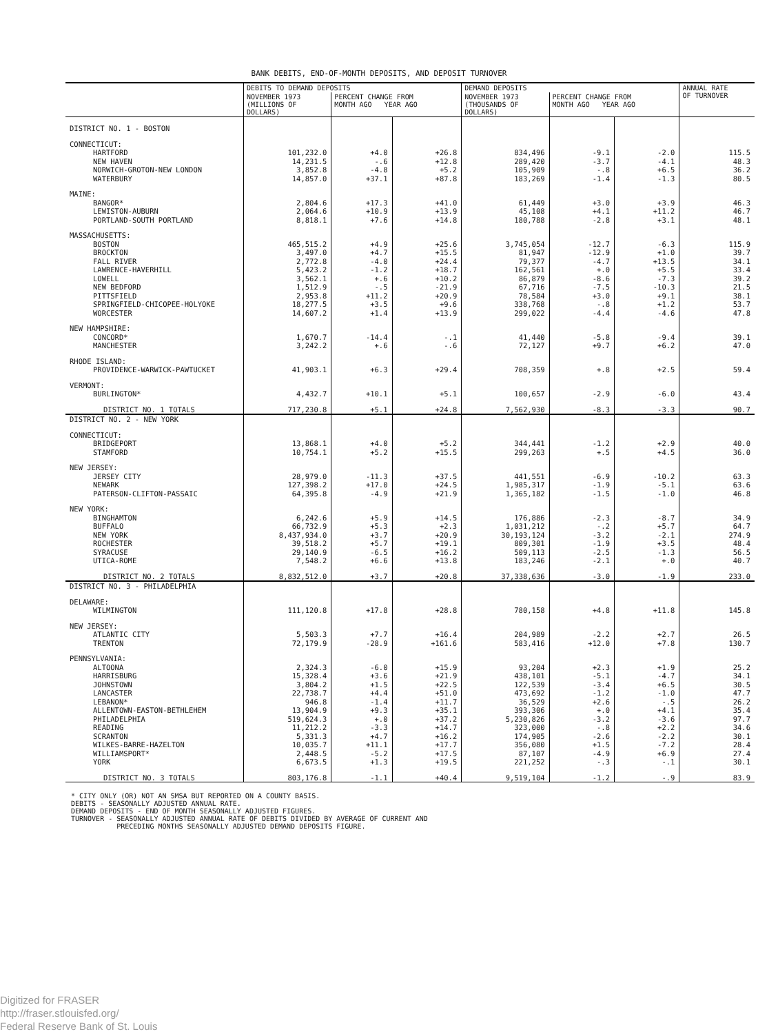BANK DEBITS, END-OF-MONTH DEPOSITS, AND DEPOSIT TURNOVER
| | DEBITS TO DEMAND DEPOSITS | | | DEMAND DEPOSITS | | | ANNUAL RATE OF TURNOVER |
| --- | --- | --- | --- | --- | --- | --- | --- |
| | NOVEMBER 1973 (MILLIONS OF DOLLARS) | PERCENT CHANGE FROM MONTH AGO YEAR AGO | | NOVEMBER 1973 (THOUSANDS OF DOLLARS) | PERCENT CHANGE FROM MONTH AGO YEAR AGO | | |
| DISTRICT NO. 1 - BOSTON | | | | | | | |
| CONNECTICUT: | | | | | | | |
| HARTFORD | 101,232.0 | +4.0 | +26.8 | 834,496 | -9.1 | -2.0 | 115.5 |
| NEW HAVEN | 14,231.5 | -.6 | +12.8 | 289,420 | -3.7 | -4.1 | 48.3 |
| NORWICH-GROTON-NEW LONDON | 3,852.8 | -4.8 | +5.2 | 105,909 | -.8 | +6.5 | 36.2 |
| WATERBURY | 14,857.0 | +37.1 | +87.8 | 183,269 | -1.4 | -1.3 | 80.5 |
| MAINE: | | | | | | | |
| BANGOR* | 2,804.6 | +17.3 | +41.0 | 61,449 | +3.0 | +3.9 | 46.3 |
| LEWISTON-AUBURN | 2,064.6 | +10.9 | +13.9 | 45,108 | +4.1 | +11.2 | 46.7 |
| PORTLAND-SOUTH PORTLAND | 8,818.1 | +7.6 | +14.8 | 180,788 | -2.8 | +3.1 | 48.1 |
| MASSACHUSETTS: | | | | | | | |
| BOSTON | 465,515.2 | +4.9 | +25.6 | 3,745,054 | -12.7 | -6.3 | 115.9 |
| BROCKTON | 3,497.0 | +4.7 | +15.5 | 81,947 | -12.9 | +1.0 | 39.7 |
| FALL RIVER | 2,772.8 | -4.0 | +24.4 | 79,377 | -4.7 | +13.5 | 34.1 |
| LAWRENCE-HAVERHILL | 5,423.2 | -1.2 | +18.7 | 162,561 | +.0 | +5.5 | 33.4 |
| LOWELL | 3,562.1 | +.6 | +10.2 | 86,879 | -8.6 | -7.3 | 39.2 |
| NEW BEDFORD | 1,512.9 | -.5 | -21.9 | 67,716 | -7.5 | -10.3 | 21.5 |
| PITTSFIELD | 2,953.8 | +11.2 | +20.9 | 78,584 | +3.0 | +9.1 | 38.1 |
| SPRINGFIELD-CHICOPEE-HOLYOKE | 18,277.5 | +3.5 | +9.6 | 338,768 | -.8 | +1.2 | 53.7 |
| WORCESTER | 14,607.2 | +1.4 | +13.9 | 299,022 | -4.4 | -4.6 | 47.8 |
| NEW HAMPSHIRE: | | | | | | | |
| CONCORD* | 1,670.7 | -14.4 | -.1 | 41,440 | -5.8 | -9.4 | 39.1 |
| MANCHESTER | 3,242.2 | +.6 | -.6 | 72,127 | +9.7 | +6.2 | 47.0 |
| RHODE ISLAND: | | | | | | | |
| PROVIDENCE-WARWICK-PAWTUCKET | 41,903.1 | +6.3 | +29.4 | 708,359 | +.8 | +2.5 | 59.4 |
| VERMONT: | | | | | | | |
| BURLINGTON* | 4,432.7 | +10.1 | +5.1 | 100,657 | -2.9 | -6.0 | 43.4 |
| DISTRICT NO. 1 TOTALS | 717,230.8 | +5.1 | +24.8 | 7,562,930 | -8.3 | -3.3 | 90.7 |
| DISTRICT NO. 2 - NEW YORK | | | | | | | |
| CONNECTICUT: | | | | | | | |
| BRIDGEPORT | 13,868.1 | +4.0 | +5.2 | 344,441 | -1.2 | +2.9 | 40.0 |
| STAMFORD | 10,754.1 | +5.2 | +15.5 | 299,263 | +.5 | +4.5 | 36.0 |
| NEW JERSEY: | | | | | | | |
| JERSEY CITY | 28,979.0 | -11.3 | +37.5 | 441,551 | -6.9 | -10.2 | 63.3 |
| NEWARK | 127,398.2 | +17.0 | +24.5 | 1,985,317 | -1.9 | -5.1 | 63.6 |
| PATERSON-CLIFTON-PASSAIC | 64,395.8 | -4.9 | +21.9 | 1,365,182 | -1.5 | -1.0 | 46.8 |
| NEW YORK: | | | | | | | |
| BINGHAMTON | 6,242.6 | +5.9 | +14.5 | 176,886 | -2.3 | -8.7 | 34.9 |
| BUFFALO | 66,732.9 | +5.3 | +2.3 | 1,031,212 | -.2 | +5.7 | 64.7 |
| NEW YORK | 8,437,934.0 | +3.7 | +20.9 | 30,193,124 | -3.2 | -2.1 | 274.9 |
| ROCHESTER | 39,518.2 | +5.7 | +19.1 | 809,301 | -1.9 | +3.5 | 48.4 |
| SYRACUSE | 29,140.9 | -6.5 | +16.2 | 509,113 | -2.5 | -1.3 | 56.5 |
| UTICA-ROME | 7,548.2 | +6.6 | +13.8 | 183,246 | -2.1 | +.0 | 40.7 |
| DISTRICT NO. 2 TOTALS | 8,832,512.0 | +3.7 | +20.8 | 37,338,636 | -3.0 | -1.9 | 233.0 |
| DISTRICT NO. 3 - PHILADELPHIA | | | | | | | |
| DELAWARE: | | | | | | | |
| WILMINGTON | 111,120.8 | +17.8 | +28.8 | 780,158 | +4.8 | +11.8 | 145.8 |
| NEW JERSEY: | | | | | | | |
| ATLANTIC CITY | 5,503.3 | +7.7 | +16.4 | 204,989 | -2.2 | +2.7 | 26.5 |
| TRENTON | 72,179.9 | -28.9 | +161.6 | 583,416 | +12.0 | +7.8 | 130.7 |
| PENNSYLVANIA: | | | | | | | |
| ALTOONA | 2,324.3 | -6.0 | +15.9 | 93,204 | +2.3 | +1.9 | 25.2 |
| HARRISBURG | 15,328.4 | +3.6 | +21.9 | 438,101 | -5.1 | -4.7 | 34.1 |
| JOHNSTOWN | 3,804.2 | +1.5 | +22.5 | 122,539 | -3.4 | +6.5 | 30.5 |
| LANCASTER | 22,738.7 | +4.4 | +51.0 | 473,692 | -1.2 | -1.0 | 47.7 |
| LEBANON* | 946.8 | -1.4 | +11.7 | 36,529 | +2.6 | -.5 | 26.2 |
| ALLENTOWN-EASTON-BETHLEHEM | 13,904.9 | +9.3 | +35.1 | 393,306 | +.0 | +4.1 | 35.4 |
| PHILADELPHIA | 519,624.3 | +.0 | +37.2 | 5,230,826 | -3.2 | -3.6 | 97.7 |
| READING | 11,212.2 | -3.3 | +14.7 | 323,000 | -.8 | +2.2 | 34.6 |
| SCRANTON | 5,331.3 | +4.7 | +16.2 | 174,905 | -2.6 | -2.2 | 30.1 |
| WILKES-BARRE-HAZELTON | 10,035.7 | +11.1 | +17.7 | 356,080 | +1.5 | -7.2 | 28.4 |
| WILLIAMSPORT* | 2,448.5 | -5.2 | +17.5 | 87,107 | -4.9 | +6.9 | 27.4 |
| YORK | 6,673.5 | +1.3 | +19.5 | 221,252 | -.3 | -.1 | 30.1 |
| DISTRICT NO. 3 TOTALS | 803,176.8 | -1.1 | +40.4 | 9,519,104 | -1.2 | -.9 | 83.9 |
* CITY ONLY (OR) NOT AN SMSA BUT REPORTED ON A COUNTY BASIS.
DEBITS - SEASONALLY ADJUSTED ANNUAL RATE.
DEMAND DEPOSITS - END OF MONTH SEASONALLY ADJUSTED FIGURES.
TURNOVER - SEASONALLY ADJUSTED ANNUAL RATE OF DEBITS DIVIDED BY AVERAGE OF CURRENT AND
PRECEDING MONTHS SEASONALLY ADJUSTED DEMAND DEPOSITS FIGURE.
Digitized for FRASER
http://fraser.stlouisfed.org/
Federal Reserve Bank of St. Louis